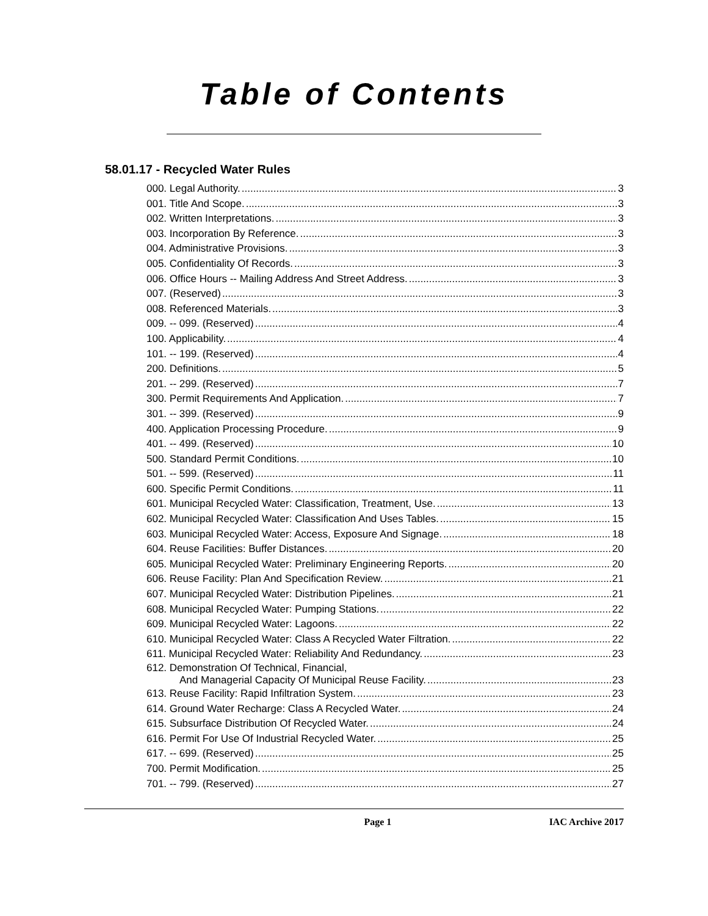Table of Contents
58.01.17 - Recycled Water Rules
000. Legal Authority. 3
001. Title And Scope. 3
002. Written Interpretations. 3
003. Incorporation By Reference. 3
004. Administrative Provisions. 3
005. Confidentiality Of Records. 3
006. Office Hours -- Mailing Address And Street Address. 3
007. (Reserved) 3
008. Referenced Materials. 3
009. -- 099. (Reserved) 4
100. Applicability. 4
101. -- 199. (Reserved) 4
200. Definitions. 5
201. -- 299. (Reserved) 7
300. Permit Requirements And Application. 7
301. -- 399. (Reserved) 9
400. Application Processing Procedure. 9
401. -- 499. (Reserved) 10
500. Standard Permit Conditions. 10
501. -- 599. (Reserved) 11
600. Specific Permit Conditions. 11
601. Municipal Recycled Water: Classification, Treatment, Use. 13
602. Municipal Recycled Water: Classification And Uses Tables. 15
603. Municipal Recycled Water: Access, Exposure And Signage. 18
604. Reuse Facilities: Buffer Distances. 20
605. Municipal Recycled Water: Preliminary Engineering Reports. 20
606. Reuse Facility: Plan And Specification Review. 21
607. Municipal Recycled Water: Distribution Pipelines. 21
608. Municipal Recycled Water: Pumping Stations. 22
609. Municipal Recycled Water: Lagoons. 22
610. Municipal Recycled Water: Class A Recycled Water Filtration. 22
611. Municipal Recycled Water: Reliability And Redundancy. 23
612. Demonstration Of Technical, Financial,
And Managerial Capacity Of Municipal Reuse Facility. 23
613. Reuse Facility: Rapid Infiltration System. 23
614. Ground Water Recharge: Class A Recycled Water. 24
615. Subsurface Distribution Of Recycled Water. 24
616. Permit For Use Of Industrial Recycled Water. 25
617. -- 699. (Reserved) 25
700. Permit Modification. 25
701. -- 799. (Reserved) 27
Page 1 IAC Archive 2017